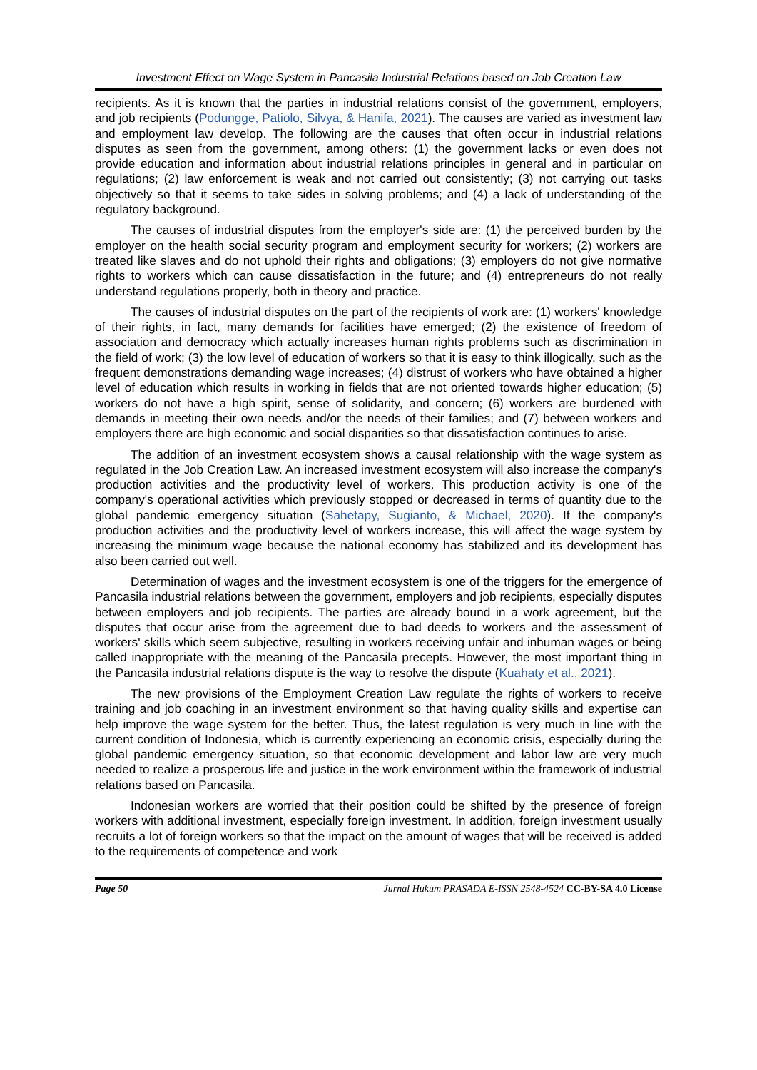Investment Effect on Wage System in Pancasila Industrial Relations based on Job Creation Law
recipients. As it is known that the parties in industrial relations consist of the government, employers, and job recipients (Podungge, Patiolo, Silvya, & Hanifa, 2021). The causes are varied as investment law and employment law develop. The following are the causes that often occur in industrial relations disputes as seen from the government, among others: (1) the government lacks or even does not provide education and information about industrial relations principles in general and in particular on regulations; (2) law enforcement is weak and not carried out consistently; (3) not carrying out tasks objectively so that it seems to take sides in solving problems; and (4) a lack of understanding of the regulatory background.
The causes of industrial disputes from the employer's side are: (1) the perceived burden by the employer on the health social security program and employment security for workers; (2) workers are treated like slaves and do not uphold their rights and obligations; (3) employers do not give normative rights to workers which can cause dissatisfaction in the future; and (4) entrepreneurs do not really understand regulations properly, both in theory and practice.
The causes of industrial disputes on the part of the recipients of work are: (1) workers' knowledge of their rights, in fact, many demands for facilities have emerged; (2) the existence of freedom of association and democracy which actually increases human rights problems such as discrimination in the field of work; (3) the low level of education of workers so that it is easy to think illogically, such as the frequent demonstrations demanding wage increases; (4) distrust of workers who have obtained a higher level of education which results in working in fields that are not oriented towards higher education; (5) workers do not have a high spirit, sense of solidarity, and concern; (6) workers are burdened with demands in meeting their own needs and/or the needs of their families; and (7) between workers and employers there are high economic and social disparities so that dissatisfaction continues to arise.
The addition of an investment ecosystem shows a causal relationship with the wage system as regulated in the Job Creation Law. An increased investment ecosystem will also increase the company's production activities and the productivity level of workers. This production activity is one of the company's operational activities which previously stopped or decreased in terms of quantity due to the global pandemic emergency situation (Sahetapy, Sugianto, & Michael, 2020). If the company's production activities and the productivity level of workers increase, this will affect the wage system by increasing the minimum wage because the national economy has stabilized and its development has also been carried out well.
Determination of wages and the investment ecosystem is one of the triggers for the emergence of Pancasila industrial relations between the government, employers and job recipients, especially disputes between employers and job recipients. The parties are already bound in a work agreement, but the disputes that occur arise from the agreement due to bad deeds to workers and the assessment of workers' skills which seem subjective, resulting in workers receiving unfair and inhuman wages or being called inappropriate with the meaning of the Pancasila precepts. However, the most important thing in the Pancasila industrial relations dispute is the way to resolve the dispute (Kuahaty et al., 2021).
The new provisions of the Employment Creation Law regulate the rights of workers to receive training and job coaching in an investment environment so that having quality skills and expertise can help improve the wage system for the better. Thus, the latest regulation is very much in line with the current condition of Indonesia, which is currently experiencing an economic crisis, especially during the global pandemic emergency situation, so that economic development and labor law are very much needed to realize a prosperous life and justice in the work environment within the framework of industrial relations based on Pancasila.
Indonesian workers are worried that their position could be shifted by the presence of foreign workers with additional investment, especially foreign investment. In addition, foreign investment usually recruits a lot of foreign workers so that the impact on the amount of wages that will be received is added to the requirements of competence and work
Page 50 Jurnal Hukum PRASADA E-ISSN 2548-4524 CC-BY-SA 4.0 License